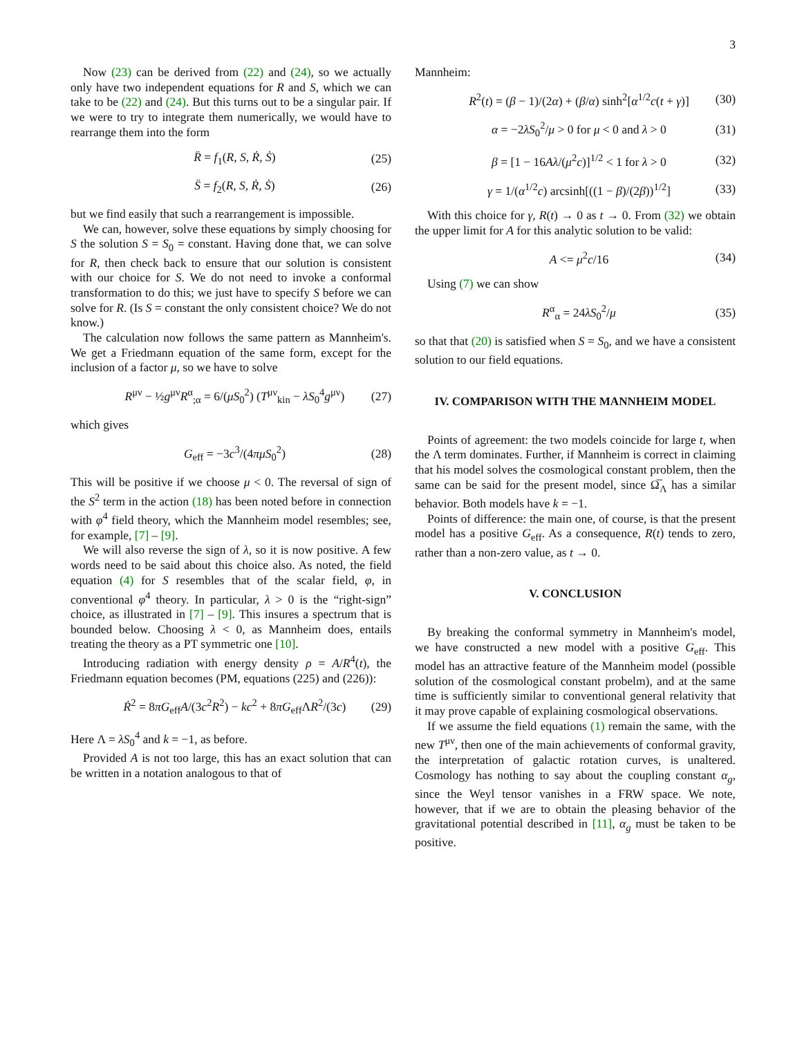3
Now (23) can be derived from (22) and (24), so we actually only have two independent equations for R and S, which we can take to be (22) and (24). But this turns out to be a singular pair. If we were to try to integrate them numerically, we would have to rearrange them into the form
R̈ = f<sub>1</sub>(R, S, Ṙ, Ṡ) (25)
S̈ = f<sub>2</sub>(R, S, Ṙ, Ṡ) (26)
but we find easily that such a rearrangement is impossible.
We can, however, solve these equations by simply choosing for S the solution S = S<sub>0</sub> = constant. Having done that, we can solve for R, then check back to ensure that our solution is consistent with our choice for S. We do not need to invoke a conformal transformation to do this; we just have to specify S before we can solve for R. (Is S = constant the only consistent choice? We do not know.)
The calculation now follows the same pattern as Mannheim's. We get a Friedmann equation of the same form, except for the inclusion of a factor μ, so we have to solve
R<sup>μν</sup> − ½g<sup>μν</sup>R<sup>α</sup><sub>;α</sub> = 6/(μS<sub>0</sub><sup>2</sup>) (T<sup>μν</sup><sub>kin</sub> − λS<sub>0</sub><sup>4</sup>g<sup>μν</sup>) (27)
which gives
G<sub>eff</sub> = −3c<sup>3</sup>/(4πμS<sub>0</sub><sup>2</sup>) (28)
This will be positive if we choose μ < 0. The reversal of sign of the S<sup>2</sup> term in the action (18) has been noted before in connection with φ<sup>4</sup> field theory, which the Mannheim model resembles; see, for example, [7] – [9].
We will also reverse the sign of λ, so it is now positive. A few words need to be said about this choice also. As noted, the field equation (4) for S resembles that of the scalar field, φ, in conventional φ<sup>4</sup> theory. In particular, λ > 0 is the “right-sign” choice, as illustrated in [7] – [9]. This insures a spectrum that is bounded below. Choosing λ < 0, as Mannheim does, entails treating the theory as a PT symmetric one [10].
Introducing radiation with energy density ρ = A/R<sup>4</sup>(t), the Friedmann equation becomes (PM, equations (225) and (226)):
Ṙ<sup>2</sup> = 8πG<sub>eff</sub>A/(3c<sup>2</sup>R<sup>2</sup>) − kc<sup>2</sup> + 8πG<sub>eff</sub>ΛR<sup>2</sup>/(3c) (29)
Here Λ = λS<sub>0</sub><sup>4</sup> and k = −1, as before.
Provided A is not too large, this has an exact solution that can be written in a notation analogous to that of
Mannheim:
R<sup>2</sup>(t) = (β − 1)/(2α) + (β/α) sinh<sup>2</sup>[α<sup>1/2</sup>c(t + γ)] (30)
α = −2λS<sub>0</sub><sup>2</sup>/μ > 0 for μ < 0 and λ > 0 (31)
β = [1 − 16Aλ/(μ<sup>2</sup>c)]<sup>1/2</sup> < 1 for λ > 0 (32)
γ = 1/(α<sup>1/2</sup>c) arcsinh[((1 − β)/(2β))<sup>1/2</sup>] (33)
With this choice for γ, R(t) → 0 as t → 0. From (32) we obtain the upper limit for A for this analytic solution to be valid:
A <= μ<sup>2</sup>c/16 (34)
Using (7) we can show
R<sup>α</sup><sub>α</sub> = 24λS<sub>0</sub><sup>2</sup>/μ (35)
so that that (20) is satisfied when S = S<sub>0</sub>, and we have a consistent solution to our field equations.
IV. COMPARISON WITH THE MANNHEIM MODEL
Points of agreement: the two models coincide for large t, when the Λ term dominates. Further, if Mannheim is correct in claiming that his model solves the cosmological constant problem, then the same can be said for the present model, since Ω̅<sub>Λ</sub> has a similar behavior. Both models have k = −1.
Points of difference: the main one, of course, is that the present model has a positive G<sub>eff</sub>. As a consequence, R(t) tends to zero, rather than a non-zero value, as t → 0.
V. CONCLUSION
By breaking the conformal symmetry in Mannheim's model, we have constructed a new model with a positive G<sub>eff</sub>. This model has an attractive feature of the Mannheim model (possible solution of the cosmological constant probelm), and at the same time is sufficiently similar to conventional general relativity that it may prove capable of explaining cosmological observations.
If we assume the field equations (1) remain the same, with the new T<sup>μν</sup>, then one of the main achievements of conformal gravity, the interpretation of galactic rotation curves, is unaltered. Cosmology has nothing to say about the coupling constant α<sub>g</sub>, since the Weyl tensor vanishes in a FRW space. We note, however, that if we are to obtain the pleasing behavior of the gravitational potential described in [11], α<sub>g</sub> must be taken to be positive.